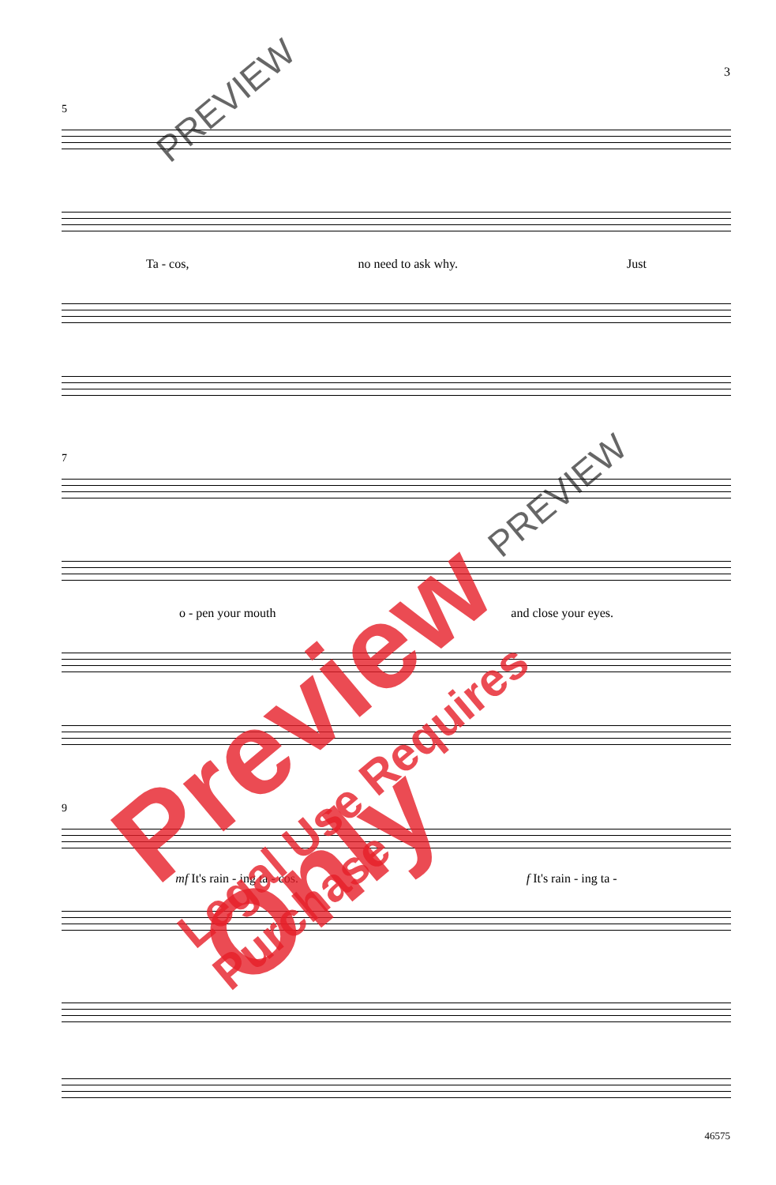3
5
Ta - cos, no need to ask why. Just
7
o - pen your mouth and close your eyes.
9
mf It's rain - ing ta - cos. f It's rain - ing ta -
46575
Preview Only
Legal Use Requires Purchase
PREVIEW
PREVIEW